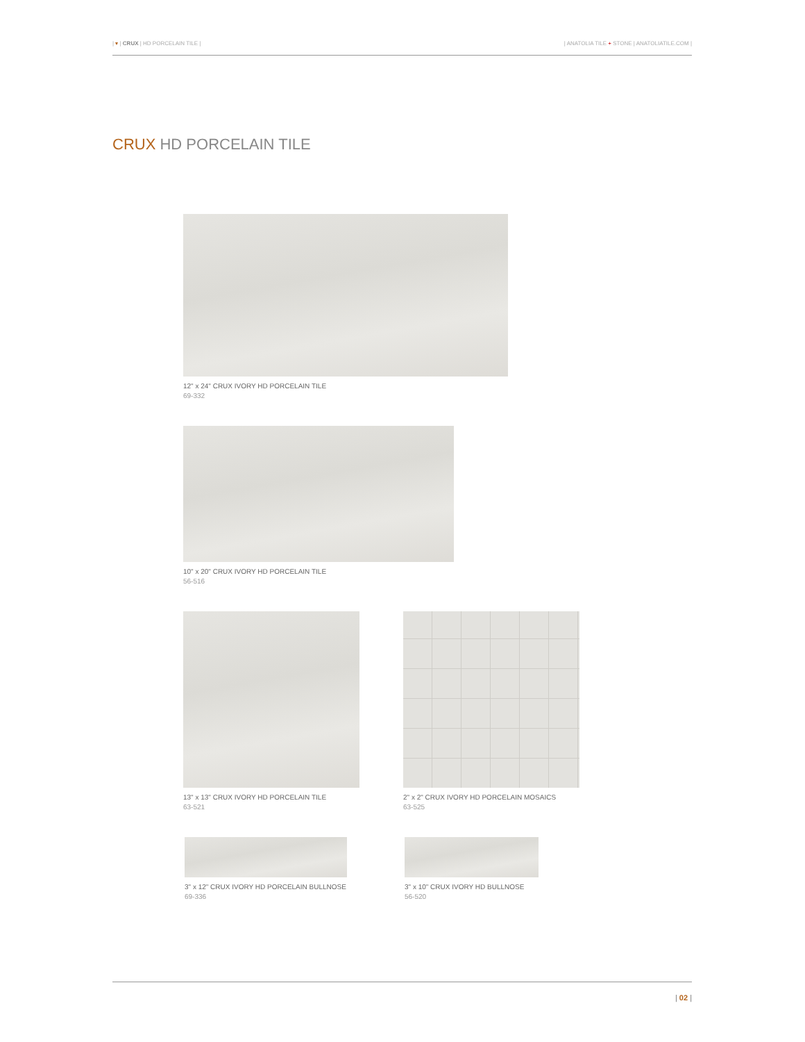| ▾ | CRUX | HD PORCELAIN TILE |
| ANATOLIA TILE + STONE | ANATOLIATILE.COM |
CRUX HD PORCELAIN TILE
12" x 24" CRUX IVORY HD PORCELAIN TILE
69-332
10" x 20" CRUX IVORY HD PORCELAIN TILE
56-516
13" x 13" CRUX IVORY HD PORCELAIN TILE
63-521
2" x 2" CRUX IVORY HD PORCELAIN MOSAICS
63-525
3" x 12" CRUX IVORY HD PORCELAIN BULLNOSE
69-336
3" x 10" CRUX IVORY HD BULLNOSE
56-520
| 02 |